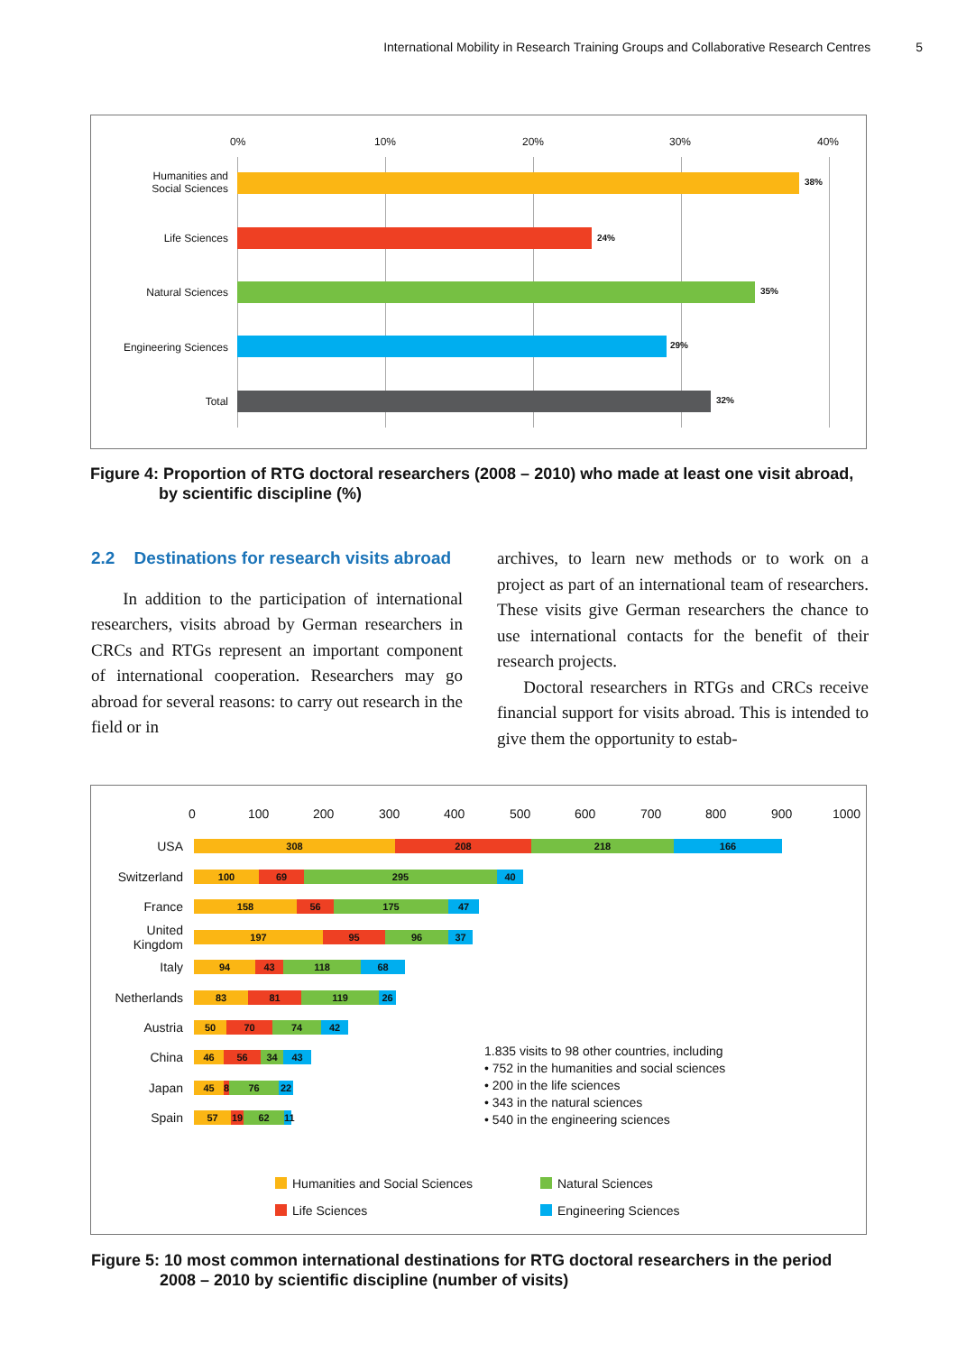International Mobility in Research Training Groups and Collaborative Research Centres 5
0% 10% 20% 30% 40%
Humanities and
Social Sciences
38%
Life Sciences 24%
Natural Sciences 35%
Engineering Sciences 29%
Total 32%
Figure 4: Proportion of RTG doctoral researchers (2008 – 2010) who made at least one visit abroad,
by scientific discipline (%)
2.2 Destinations for research visits abroad
In addition to the participation of international researchers, visits abroad by German researchers in CRCs and RTGs represent an important component of international cooperation. Researchers may go abroad for several reasons: to carry out research in the field or in
archives, to learn new methods or to work on a project as part of an international team of researchers. These visits give German researchers the chance to use international contacts for the benefit of their research projects.
Doctoral researchers in RTGs and CRCs receive financial support for visits abroad. This is intended to give them the opportunity to estab-
0 100 200 300 400 500 600 700 800 900 1000
USA 308 208 218 166
Switzerland 100 69 295 40
France 158 56 175 47
United Kingdom 197 95 96 37
Italy 94 43 118 68
Netherlands 83 81 119 26
Austria 50 70 74 42
China 46 56 34 43
Japan 45 8 76 22
Spain 57 19 62 11
1.835 visits to 98 other countries, including
• 752 in the humanities and social sciences
• 200 in the life sciences
• 343 in the natural sciences
• 540 in the engineering sciences
Humanities and Social Sciences Natural Sciences
Life Sciences Engineering Sciences
Figure 5: 10 most common international destinations for RTG doctoral researchers in the period
2008 – 2010 by scientific discipline (number of visits)